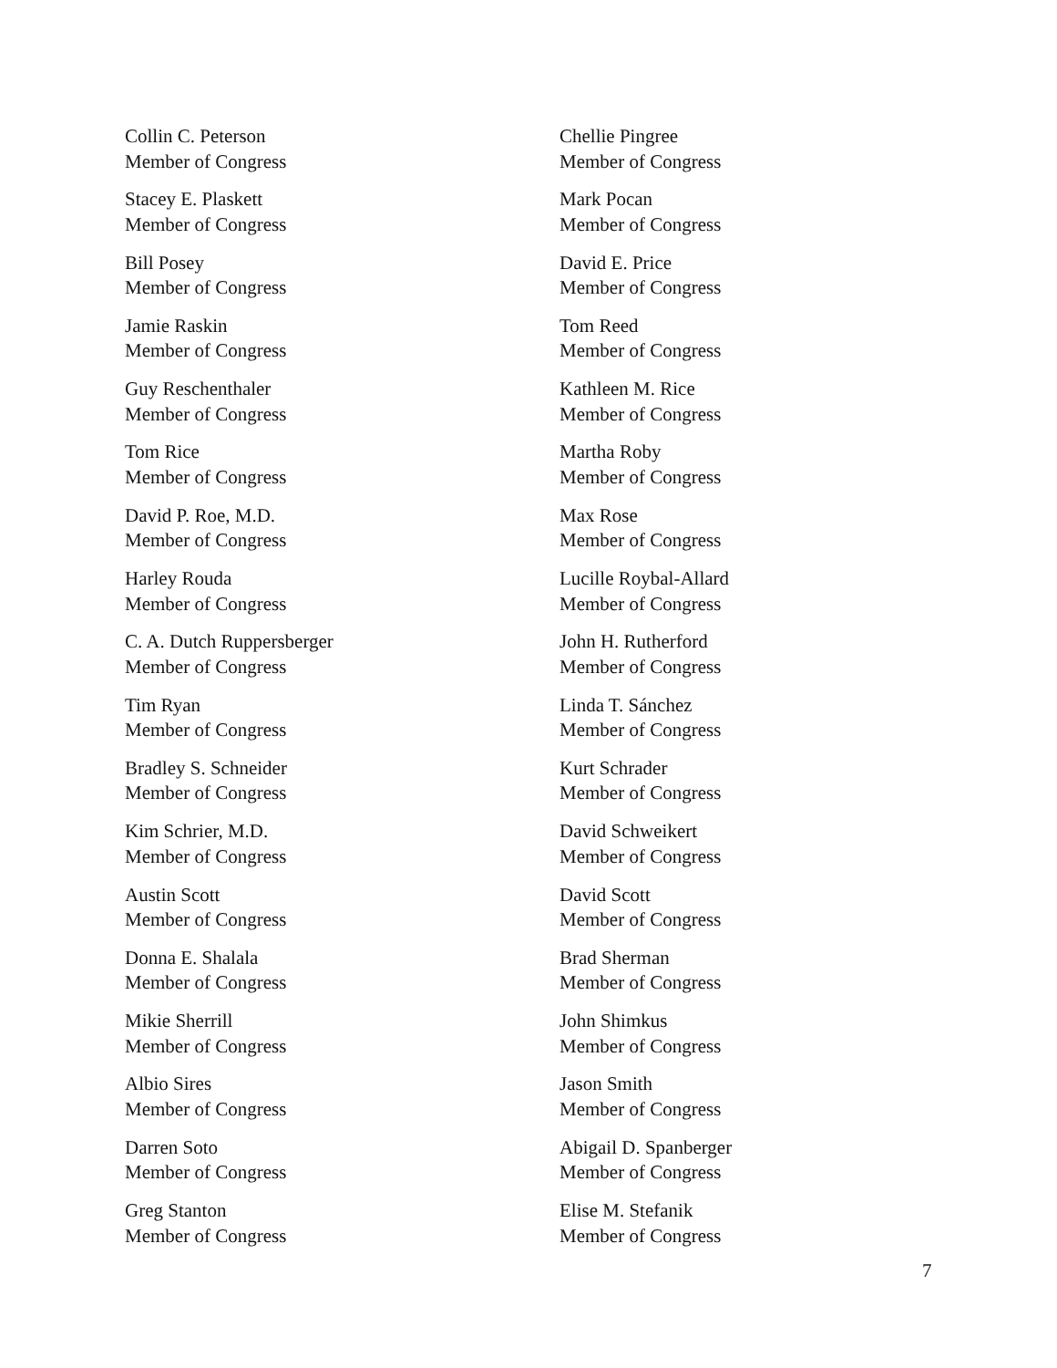Collin C. Peterson
Member of Congress
Chellie Pingree
Member of Congress
Stacey E. Plaskett
Member of Congress
Mark Pocan
Member of Congress
Bill Posey
Member of Congress
David E. Price
Member of Congress
Jamie Raskin
Member of Congress
Tom Reed
Member of Congress
Guy Reschenthaler
Member of Congress
Kathleen M. Rice
Member of Congress
Tom Rice
Member of Congress
Martha Roby
Member of Congress
David P. Roe, M.D.
Member of Congress
Max Rose
Member of Congress
Harley Rouda
Member of Congress
Lucille Roybal-Allard
Member of Congress
C. A. Dutch Ruppersberger
Member of Congress
John H. Rutherford
Member of Congress
Tim Ryan
Member of Congress
Linda T. Sánchez
Member of Congress
Bradley S. Schneider
Member of Congress
Kurt Schrader
Member of Congress
Kim Schrier, M.D.
Member of Congress
David Schweikert
Member of Congress
Austin Scott
Member of Congress
David Scott
Member of Congress
Donna E. Shalala
Member of Congress
Brad Sherman
Member of Congress
Mikie Sherrill
Member of Congress
John Shimkus
Member of Congress
Albio Sires
Member of Congress
Jason Smith
Member of Congress
Darren Soto
Member of Congress
Abigail D. Spanberger
Member of Congress
Greg Stanton
Member of Congress
Elise M. Stefanik
Member of Congress
7